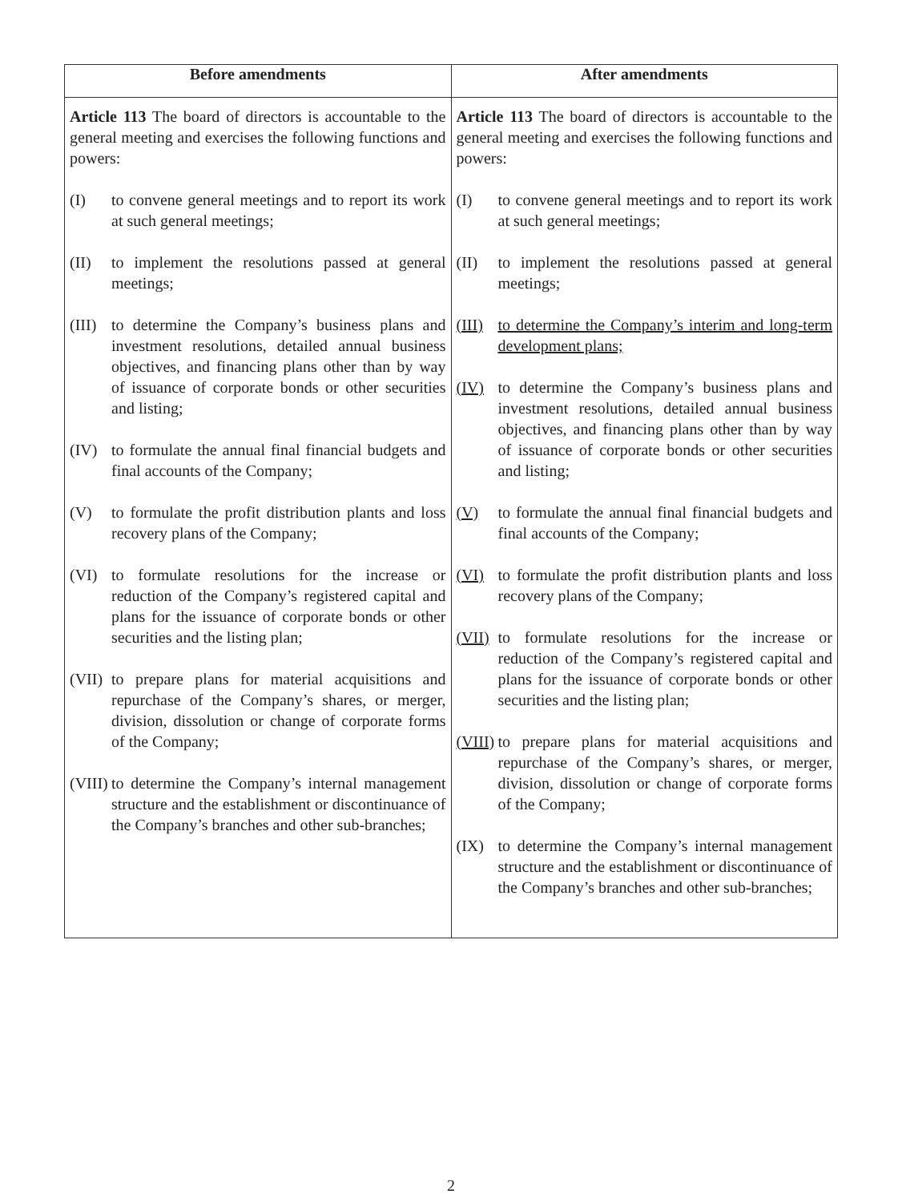| Before amendments | After amendments |
| --- | --- |
| Article 113 The board of directors is accountable to the general meeting and exercises the following functions and powers: (I) to convene general meetings and to report its work at such general meetings; (II) to implement the resolutions passed at general meetings; (III) to determine the Company’s business plans and investment resolutions, detailed annual business objectives, and financing plans other than by way of issuance of corporate bonds or other securities and listing; (IV) to formulate the annual final financial budgets and final accounts of the Company; (V) to formulate the profit distribution plants and loss recovery plans of the Company; (VI) to formulate resolutions for the increase or reduction of the Company’s registered capital and plans for the issuance of corporate bonds or other securities and the listing plan; (VII) to prepare plans for material acquisitions and repurchase of the Company’s shares, or merger, division, dissolution or change of corporate forms of the Company; (VIII) to determine the Company’s internal management structure and the establishment or discontinuance of the Company’s branches and other sub-branches; | Article 113 The board of directors is accountable to the general meeting and exercises the following functions and powers: (I) to convene general meetings and to report its work at such general meetings; (II) to implement the resolutions passed at general meetings; (III) to determine the Company’s interim and long-term development plans; (IV) to determine the Company’s business plans and investment resolutions, detailed annual business objectives, and financing plans other than by way of issuance of corporate bonds or other securities and listing; (V) to formulate the annual final financial budgets and final accounts of the Company; (VI) to formulate the profit distribution plants and loss recovery plans of the Company; (VII) to formulate resolutions for the increase or reduction of the Company’s registered capital and plans for the issuance of corporate bonds or other securities and the listing plan; (VIII) to prepare plans for material acquisitions and repurchase of the Company’s shares, or merger, division, dissolution or change of corporate forms of the Company; (IX) to determine the Company’s internal management structure and the establishment or discontinuance of the Company’s branches and other sub-branches; |
2